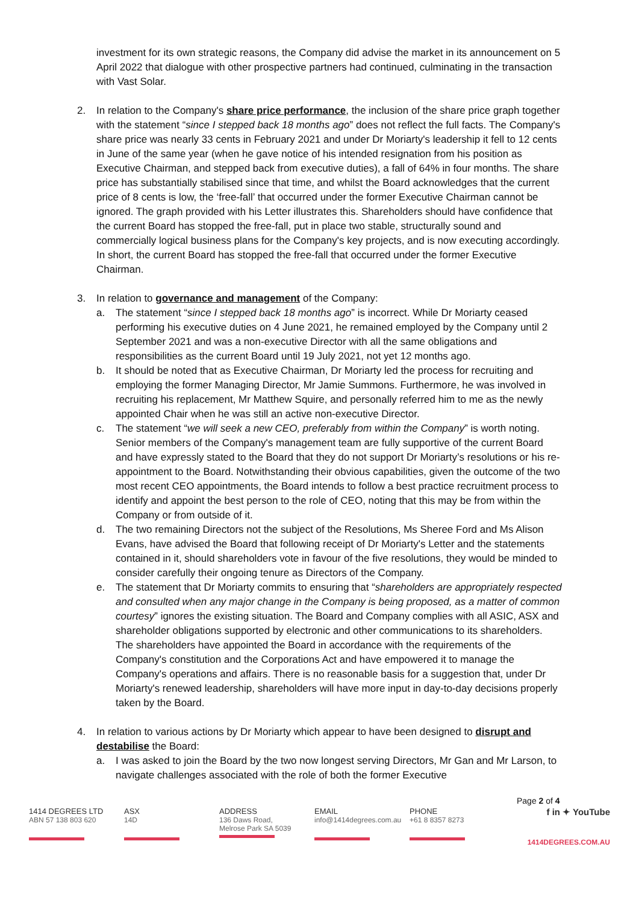investment for its own strategic reasons, the Company did advise the market in its announcement on 5 April 2022 that dialogue with other prospective partners had continued, culminating in the transaction with Vast Solar.
2. In relation to the Company's share price performance, the inclusion of the share price graph together with the statement “since I stepped back 18 months ago” does not reflect the full facts. The Company's share price was nearly 33 cents in February 2021 and under Dr Moriarty's leadership it fell to 12 cents in June of the same year (when he gave notice of his intended resignation from his position as Executive Chairman, and stepped back from executive duties), a fall of 64% in four months. The share price has substantially stabilised since that time, and whilst the Board acknowledges that the current price of 8 cents is low, the ‘free-fall’ that occurred under the former Executive Chairman cannot be ignored. The graph provided with his Letter illustrates this. Shareholders should have confidence that the current Board has stopped the free-fall, put in place two stable, structurally sound and commercially logical business plans for the Company's key projects, and is now executing accordingly. In short, the current Board has stopped the free-fall that occurred under the former Executive Chairman.
3. In relation to governance and management of the Company:
a. The statement “since I stepped back 18 months ago” is incorrect. While Dr Moriarty ceased performing his executive duties on 4 June 2021, he remained employed by the Company until 2 September 2021 and was a non-executive Director with all the same obligations and responsibilities as the current Board until 19 July 2021, not yet 12 months ago.
b. It should be noted that as Executive Chairman, Dr Moriarty led the process for recruiting and employing the former Managing Director, Mr Jamie Summons. Furthermore, he was involved in recruiting his replacement, Mr Matthew Squire, and personally referred him to me as the newly appointed Chair when he was still an active non-executive Director.
c. The statement “we will seek a new CEO, preferably from within the Company” is worth noting. Senior members of the Company's management team are fully supportive of the current Board and have expressly stated to the Board that they do not support Dr Moriarty’s resolutions or his re-appointment to the Board. Notwithstanding their obvious capabilities, given the outcome of the two most recent CEO appointments, the Board intends to follow a best practice recruitment process to identify and appoint the best person to the role of CEO, noting that this may be from within the Company or from outside of it.
d. The two remaining Directors not the subject of the Resolutions, Ms Sheree Ford and Ms Alison Evans, have advised the Board that following receipt of Dr Moriarty's Letter and the statements contained in it, should shareholders vote in favour of the five resolutions, they would be minded to consider carefully their ongoing tenure as Directors of the Company.
e. The statement that Dr Moriarty commits to ensuring that “shareholders are appropriately respected and consulted when any major change in the Company is being proposed, as a matter of common courtesy” ignores the existing situation. The Board and Company complies with all ASIC, ASX and shareholder obligations supported by electronic and other communications to its shareholders. The shareholders have appointed the Board in accordance with the requirements of the Company's constitution and the Corporations Act and have empowered it to manage the Company's operations and affairs. There is no reasonable basis for a suggestion that, under Dr Moriarty's renewed leadership, shareholders will have more input in day-to-day decisions properly taken by the Board.
4. In relation to various actions by Dr Moriarty which appear to have been designed to disrupt and destabilise the Board:
a. I was asked to join the Board by the two now longest serving Directors, Mr Gan and Mr Larson, to navigate challenges associated with the role of both the former Executive
Page 2 of 4
1414 DEGREES LTD
ABN 57 138 803 620
ASX
14D
ADDRESS
136 Daws Road,
Melrose Park SA 5039
EMAIL
info@1414degrees.com.au
PHONE
+61 8 8357 8273
f in ✦ YouTube
1414DEGREES.COM.AU